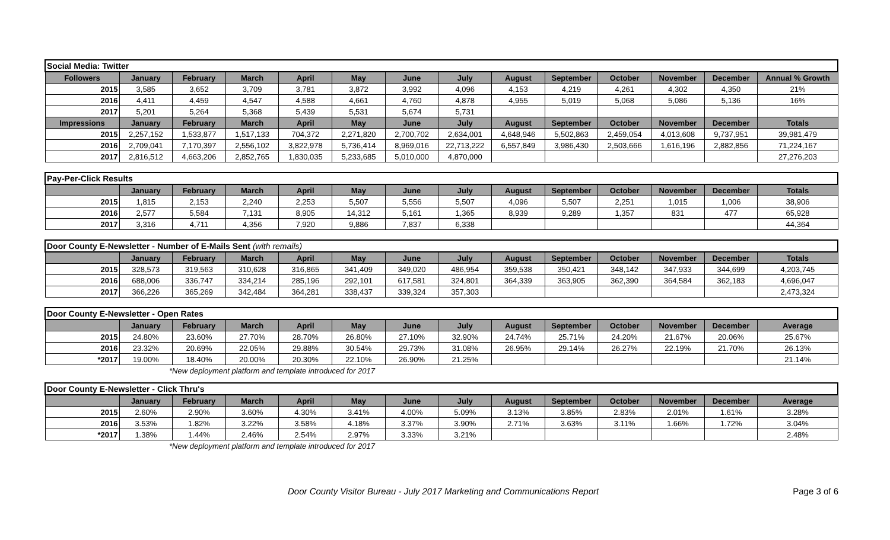| Social Media: Twitter | | | | | | | | | | | | | |
| Followers | January | February | March | April | May | June | July | August | September | October | November | December | Annual % Growth |
| 2015 | 3,585 | 3,652 | 3,709 | 3,781 | 3,872 | 3,992 | 4,096 | 4,153 | 4,219 | 4,261 | 4,302 | 4,350 | 21% |
| 2016 | 4,411 | 4,459 | 4,547 | 4,588 | 4,661 | 4,760 | 4,878 | 4,955 | 5,019 | 5,068 | 5,086 | 5,136 | 16% |
| 2017 | 5,201 | 5,264 | 5,368 | 5,439 | 5,531 | 5,674 | 5,731 | | | | | | |
| Impressions | January | February | March | April | May | June | July | August | September | October | November | December | Totals |
| 2015 | 2,257,152 | 1,533,877 | 1,517,133 | 704,372 | 2,271,820 | 2,700,702 | 2,634,001 | 4,648,946 | 5,502,863 | 2,459,054 | 4,013,608 | 9,737,951 | 39,981,479 |
| 2016 | 2,709,041 | 7,170,397 | 2,556,102 | 3,822,978 | 5,736,414 | 8,969,016 | 22,713,222 | 6,557,849 | 3,986,430 | 2,503,666 | 1,616,196 | 2,882,856 | 71,224,167 |
| 2017 | 2,816,512 | 4,663,206 | 2,852,765 | 1,830,035 | 5,233,685 | 5,010,000 | 4,870,000 | | | | | | 27,276,203 |
| Pay-Per-Click Results | | | | | | | | | | | | | |
| | January | February | March | April | May | June | July | August | September | October | November | December | Totals |
| 2015 | 1,815 | 2,153 | 2,240 | 2,253 | 5,507 | 5,556 | 5,507 | 4,096 | 5,507 | 2,251 | 1,015 | 1,006 | 38,906 |
| 2016 | 2,577 | 5,584 | 7,131 | 8,905 | 14,312 | 5,161 | 1,365 | 8,939 | 9,289 | 1,357 | 831 | 477 | 65,928 |
| 2017 | 3,316 | 4,711 | 4,356 | 7,920 | 9,886 | 7,837 | 6,338 | | | | | | 44,364 |
| Door County E-Newsletter - Number of E-Mails Sent (with remails) | | | | | | | | | | | | | |
| | January | February | March | April | May | June | July | August | September | October | November | December | Totals |
| 2015 | 328,573 | 319,563 | 310,628 | 316,865 | 341,409 | 349,020 | 486,954 | 359,538 | 350,421 | 348,142 | 347,933 | 344,699 | 4,203,745 |
| 2016 | 688,006 | 336,747 | 334,214 | 285,196 | 292,101 | 617,581 | 324,801 | 364,339 | 363,905 | 362,390 | 364,584 | 362,183 | 4,696,047 |
| 2017 | 366,226 | 365,269 | 342,484 | 364,281 | 338,437 | 339,324 | 357,303 | | | | | | 2,473,324 |
| Door County E-Newsletter - Open Rates | | | | | | | | | | | | | |
| | January | February | March | April | May | June | July | August | September | October | November | December | Average |
| 2015 | 24.80% | 23.60% | 27.70% | 28.70% | 26.80% | 27.10% | 32.90% | 24.74% | 25.71% | 24.20% | 21.67% | 20.06% | 25.67% |
| 2016 | 23.32% | 20.69% | 22.05% | 29.88% | 30.54% | 29.73% | 31.08% | 26.95% | 29.14% | 26.27% | 22.19% | 21.70% | 26.13% |
| *2017 | 19.00% | 18.40% | 20.00% | 20.30% | 22.10% | 26.90% | 21.25% | | | | | | 21.14% |
*New deployment platform and template introduced for 2017
| Door County E-Newsletter - Click Thru's | | | | | | | | | | | | | |
| | January | February | March | April | May | June | July | August | September | October | November | December | Average |
| 2015 | 2.60% | 2.90% | 3.60% | 4.30% | 3.41% | 4.00% | 5.09% | 3.13% | 3.85% | 2.83% | 2.01% | 1.61% | 3.28% |
| 2016 | 3.53% | 1.82% | 3.22% | 3.58% | 4.18% | 3.37% | 3.90% | 2.71% | 3.63% | 3.11% | 1.66% | 1.72% | 3.04% |
| *2017 | 1.38% | 1.44% | 2.46% | 2.54% | 2.97% | 3.33% | 3.21% | | | | | | 2.48% |
*New deployment platform and template introduced for 2017
Door County Visitor Bureau - July 2017 Marketing and Communications Report Page 3 of 6